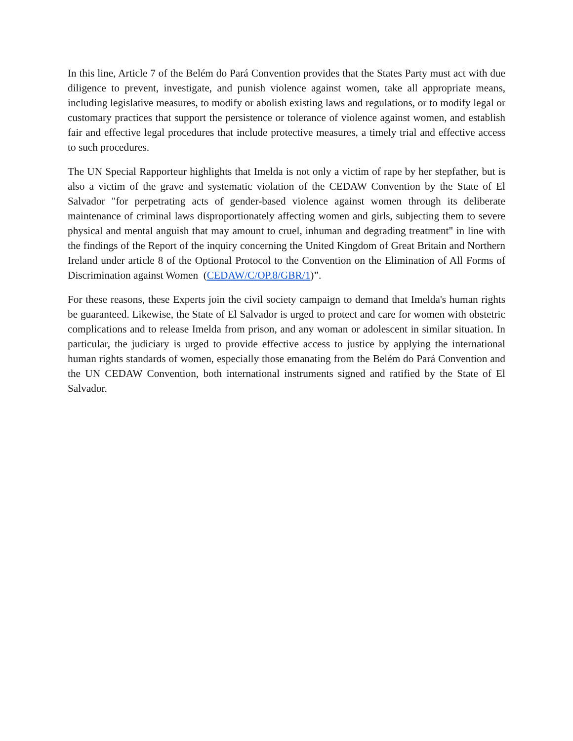In this line, Article 7 of the Belém do Pará Convention provides that the States Party must act with due diligence to prevent, investigate, and punish violence against women, take all appropriate means, including legislative measures, to modify or abolish existing laws and regulations, or to modify legal or customary practices that support the persistence or tolerance of violence against women, and establish fair and effective legal procedures that include protective measures, a timely trial and effective access to such procedures.
The UN Special Rapporteur highlights that Imelda is not only a victim of rape by her stepfather, but is also a victim of the grave and systematic violation of the CEDAW Convention by the State of El Salvador "for perpetrating acts of gender-based violence against women through its deliberate maintenance of criminal laws disproportionately affecting women and girls, subjecting them to severe physical and mental anguish that may amount to cruel, inhuman and degrading treatment" in line with the findings of the Report of the inquiry concerning the United Kingdom of Great Britain and Northern Ireland under article 8 of the Optional Protocol to the Convention on the Elimination of All Forms of Discrimination against Women (CEDAW/C/OP.8/GBR/1)”.
For these reasons, these Experts join the civil society campaign to demand that Imelda's human rights be guaranteed. Likewise, the State of El Salvador is urged to protect and care for women with obstetric complications and to release Imelda from prison, and any woman or adolescent in similar situation. In particular, the judiciary is urged to provide effective access to justice by applying the international human rights standards of women, especially those emanating from the Belém do Pará Convention and the UN CEDAW Convention, both international instruments signed and ratified by the State of El Salvador.